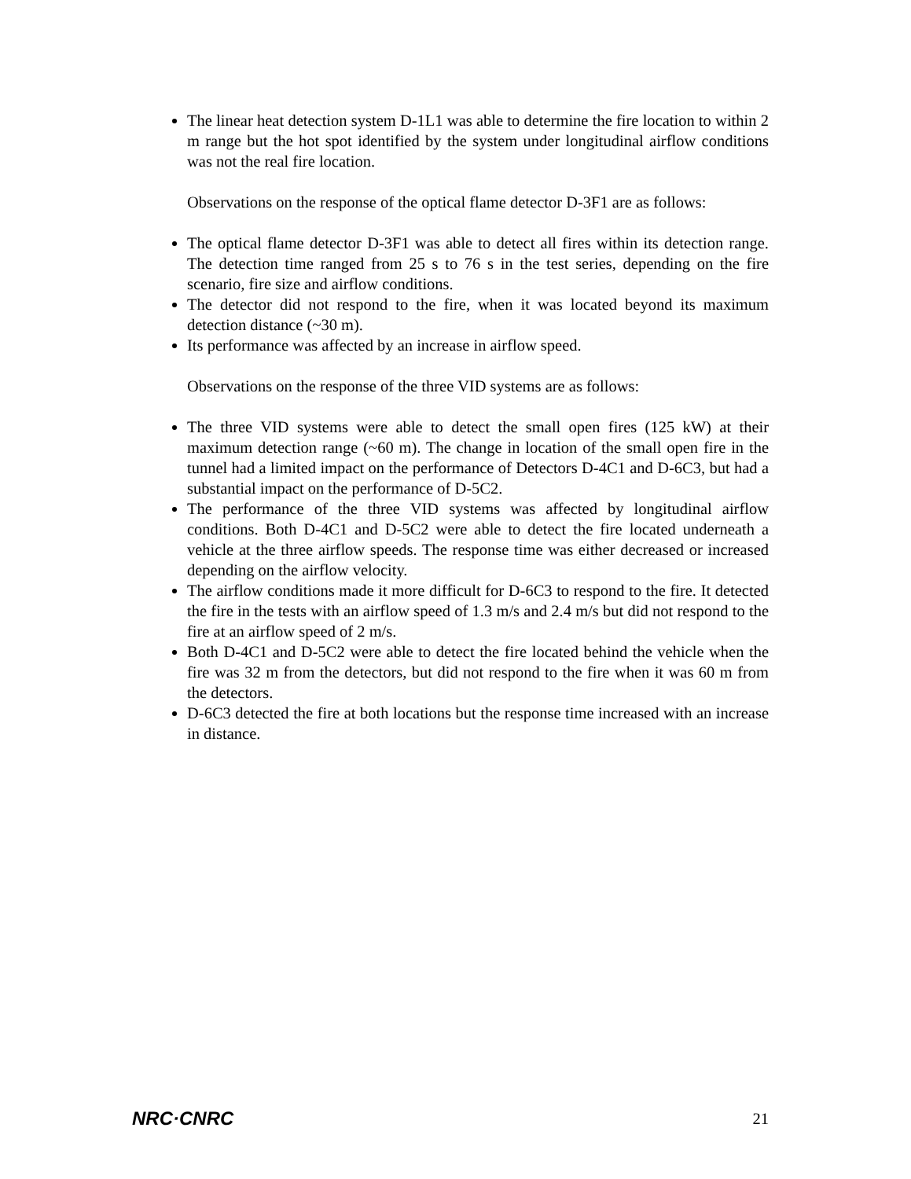The linear heat detection system D-1L1 was able to determine the fire location to within 2 m range but the hot spot identified by the system under longitudinal airflow conditions was not the real fire location.
Observations on the response of the optical flame detector D-3F1 are as follows:
The optical flame detector D-3F1 was able to detect all fires within its detection range. The detection time ranged from 25 s to 76 s in the test series, depending on the fire scenario, fire size and airflow conditions.
The detector did not respond to the fire, when it was located beyond its maximum detection distance (~30 m).
Its performance was affected by an increase in airflow speed.
Observations on the response of the three VID systems are as follows:
The three VID systems were able to detect the small open fires (125 kW) at their maximum detection range (~60 m). The change in location of the small open fire in the tunnel had a limited impact on the performance of Detectors D-4C1 and D-6C3, but had a substantial impact on the performance of D-5C2.
The performance of the three VID systems was affected by longitudinal airflow conditions. Both D-4C1 and D-5C2 were able to detect the fire located underneath a vehicle at the three airflow speeds. The response time was either decreased or increased depending on the airflow velocity.
The airflow conditions made it more difficult for D-6C3 to respond to the fire. It detected the fire in the tests with an airflow speed of 1.3 m/s and 2.4 m/s but did not respond to the fire at an airflow speed of 2 m/s.
Both D-4C1 and D-5C2 were able to detect the fire located behind the vehicle when the fire was 32 m from the detectors, but did not respond to the fire when it was 60 m from the detectors.
D-6C3 detected the fire at both locations but the response time increased with an increase in distance.
NRC·CNRC 21